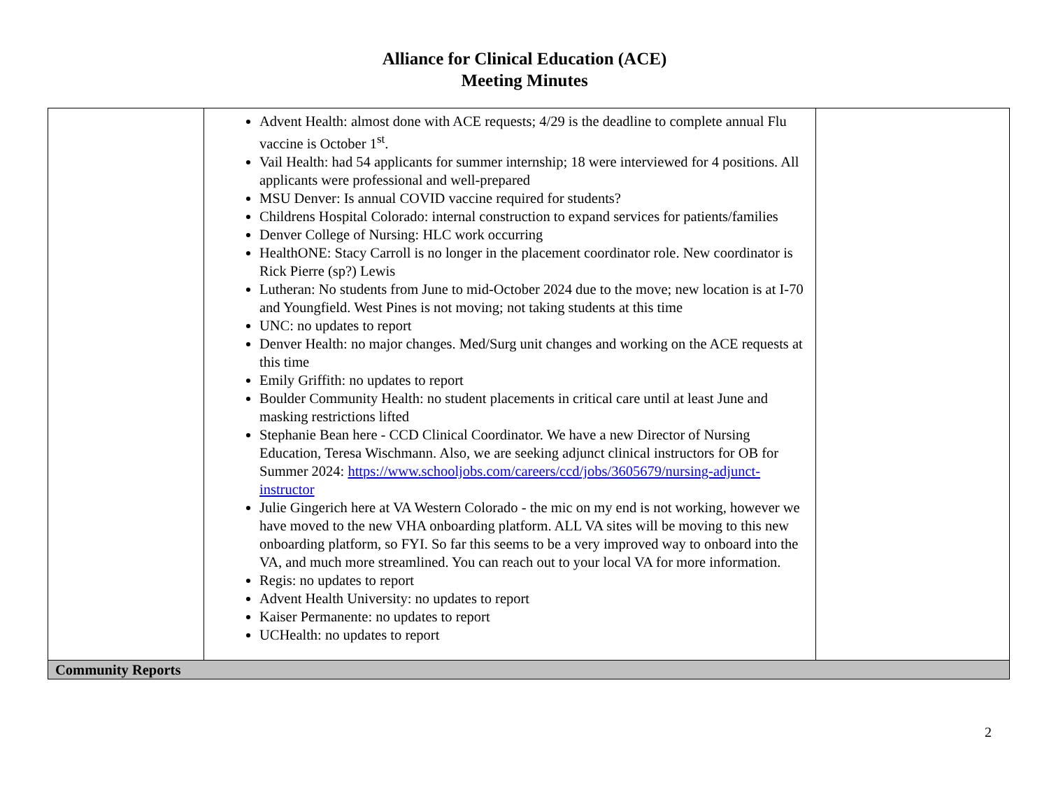Alliance for Clinical Education (ACE)
Meeting Minutes
| | Advent Health: almost done with ACE requests; 4/29 is the deadline to complete annual Flu vaccine is October 1<sup>st</sup>. Vail Health: had 54 applicants for summer internship; 18 were interviewed for 4 positions. All applicants were professional and well-prepared MSU Denver: Is annual COVID vaccine required for students? Childrens Hospital Colorado: internal construction to expand services for patients/families Denver College of Nursing: HLC work occurring HealthONE: Stacy Carroll is no longer in the placement coordinator role. New coordinator is Rick Pierre (sp?) Lewis Lutheran: No students from June to mid-October 2024 due to the move; new location is at I-70 and Youngfield. West Pines is not moving; not taking students at this time UNC: no updates to report Denver Health: no major changes. Med/Surg unit changes and working on the ACE requests at this time Emily Griffith: no updates to report Boulder Community Health: no student placements in critical care until at least June and masking restrictions lifted Stephanie Bean here - CCD Clinical Coordinator. We have a new Director of Nursing Education, Teresa Wischmann. Also, we are seeking adjunct clinical instructors for OB for Summer 2024: https://www.schooljobs.com/careers/ccd/jobs/3605679/nursing-adjunct-instructor Julie Gingerich here at VA Western Colorado - the mic on my end is not working, however we have moved to the new VHA onboarding platform. ALL VA sites will be moving to this new onboarding platform, so FYI. So far this seems to be a very improved way to onboard into the VA, and much more streamlined. You can reach out to your local VA for more information. Regis: no updates to report Advent Health University: no updates to report Kaiser Permanente: no updates to report UCHealth: no updates to report | |
| Community Reports | | |
2